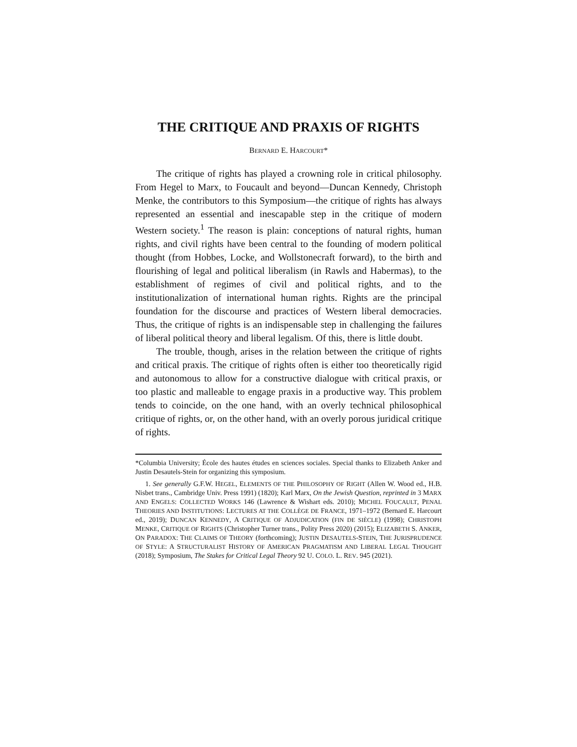THE CRITIQUE AND PRAXIS OF RIGHTS
BERNARD E. HARCOURT*
The critique of rights has played a crowning role in critical philosophy. From Hegel to Marx, to Foucault and beyond—Duncan Kennedy, Christoph Menke, the contributors to this Symposium—the critique of rights has always represented an essential and inescapable step in the critique of modern Western society.<sup>1</sup> The reason is plain: conceptions of natural rights, human rights, and civil rights have been central to the founding of modern political thought (from Hobbes, Locke, and Wollstonecraft forward), to the birth and flourishing of legal and political liberalism (in Rawls and Habermas), to the establishment of regimes of civil and political rights, and to the institutionalization of international human rights. Rights are the principal foundation for the discourse and practices of Western liberal democracies. Thus, the critique of rights is an indispensable step in challenging the failures of liberal political theory and liberal legalism. Of this, there is little doubt.
The trouble, though, arises in the relation between the critique of rights and critical praxis. The critique of rights often is either too theoretically rigid and autonomous to allow for a constructive dialogue with critical praxis, or too plastic and malleable to engage praxis in a productive way. This problem tends to coincide, on the one hand, with an overly technical philosophical critique of rights, or, on the other hand, with an overly porous juridical critique of rights.
*Columbia University; École des hautes études en sciences sociales. Special thanks to Elizabeth Anker and Justin Desautels-Stein for organizing this symposium.
1. See generally G.F.W. HEGEL, ELEMENTS OF THE PHILOSOPHY OF RIGHT (Allen W. Wood ed., H.B. Nisbet trans., Cambridge Univ. Press 1991) (1820); Karl Marx, On the Jewish Question, reprinted in 3 MARX AND ENGELS: COLLECTED WORKS 146 (Lawrence & Wishart eds. 2010); MICHEL FOUCAULT, PENAL THEORIES AND INSTITUTIONS: LECTURES AT THE COLLÈGE DE FRANCE, 1971–1972 (Bernard E. Harcourt ed., 2019); DUNCAN KENNEDY, A CRITIQUE OF ADJUDICATION (FIN DE SIÈCLE) (1998); CHRISTOPH MENKE, CRITIQUE OF RIGHTS (Christopher Turner trans., Polity Press 2020) (2015); ELIZABETH S. ANKER, ON PARADOX: THE CLAIMS OF THEORY (forthcoming); JUSTIN DESAUTELS-STEIN, THE JURISPRUDENCE OF STYLE: A STRUCTURALIST HISTORY OF AMERICAN PRAGMATISM AND LIBERAL LEGAL THOUGHT (2018); Symposium, The Stakes for Critical Legal Theory 92 U. COLO. L. REV. 945 (2021).